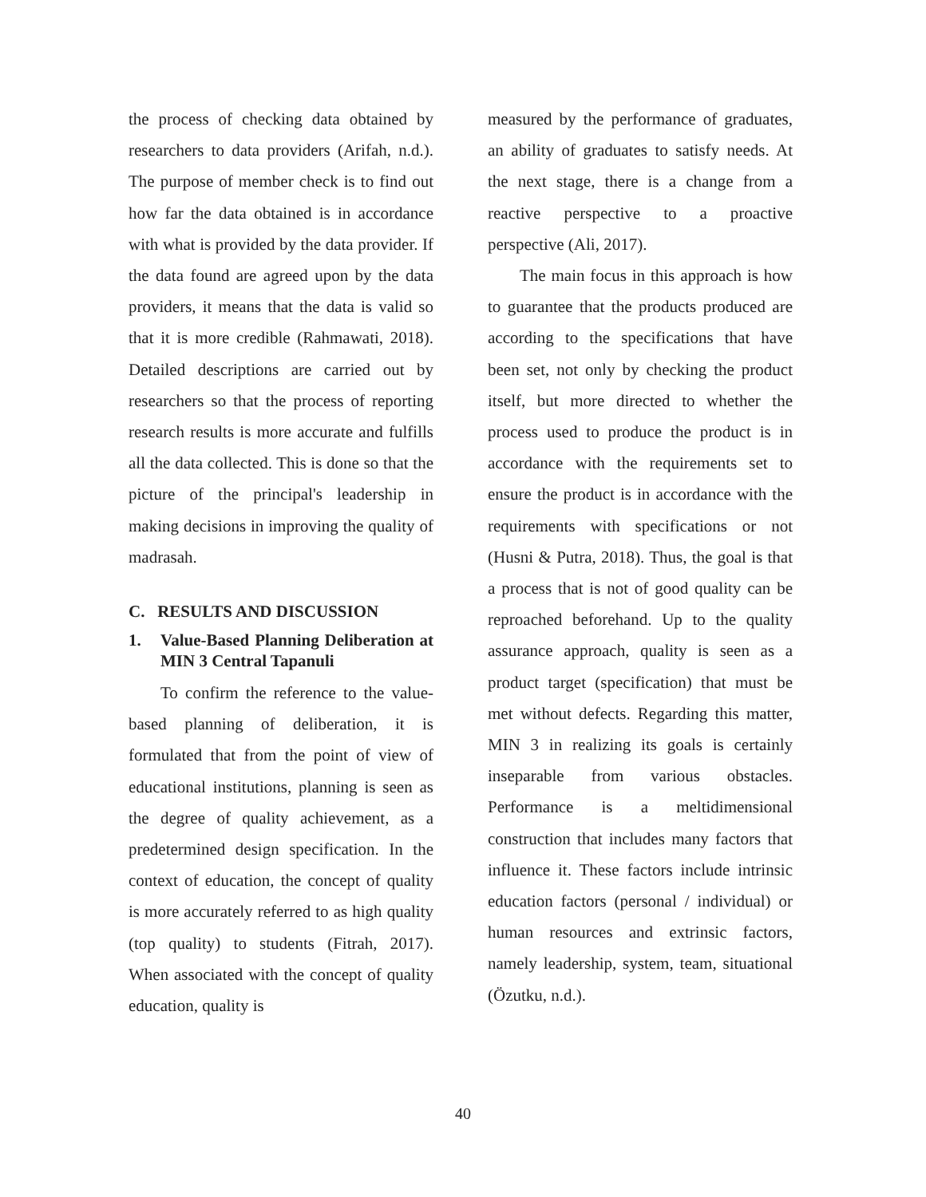the process of checking data obtained by researchers to data providers (Arifah, n.d.). The purpose of member check is to find out how far the data obtained is in accordance with what is provided by the data provider. If the data found are agreed upon by the data providers, it means that the data is valid so that it is more credible (Rahmawati, 2018). Detailed descriptions are carried out by researchers so that the process of reporting research results is more accurate and fulfills all the data collected. This is done so that the picture of the principal's leadership in making decisions in improving the quality of madrasah.
C. RESULTS AND DISCUSSION
1. Value-Based Planning Deliberation at MIN 3 Central Tapanuli
To confirm the reference to the value-based planning of deliberation, it is formulated that from the point of view of educational institutions, planning is seen as the degree of quality achievement, as a predetermined design specification. In the context of education, the concept of quality is more accurately referred to as high quality (top quality) to students (Fitrah, 2017). When associated with the concept of quality education, quality is
measured by the performance of graduates, an ability of graduates to satisfy needs. At the next stage, there is a change from a reactive perspective to a proactive perspective (Ali, 2017).
The main focus in this approach is how to guarantee that the products produced are according to the specifications that have been set, not only by checking the product itself, but more directed to whether the process used to produce the product is in accordance with the requirements set to ensure the product is in accordance with the requirements with specifications or not (Husni & Putra, 2018). Thus, the goal is that a process that is not of good quality can be reproached beforehand. Up to the quality assurance approach, quality is seen as a product target (specification) that must be met without defects. Regarding this matter, MIN 3 in realizing its goals is certainly inseparable from various obstacles. Performance is a meltidimensional construction that includes many factors that influence it. These factors include intrinsic education factors (personal / individual) or human resources and extrinsic factors, namely leadership, system, team, situational (Özutku, n.d.).
40